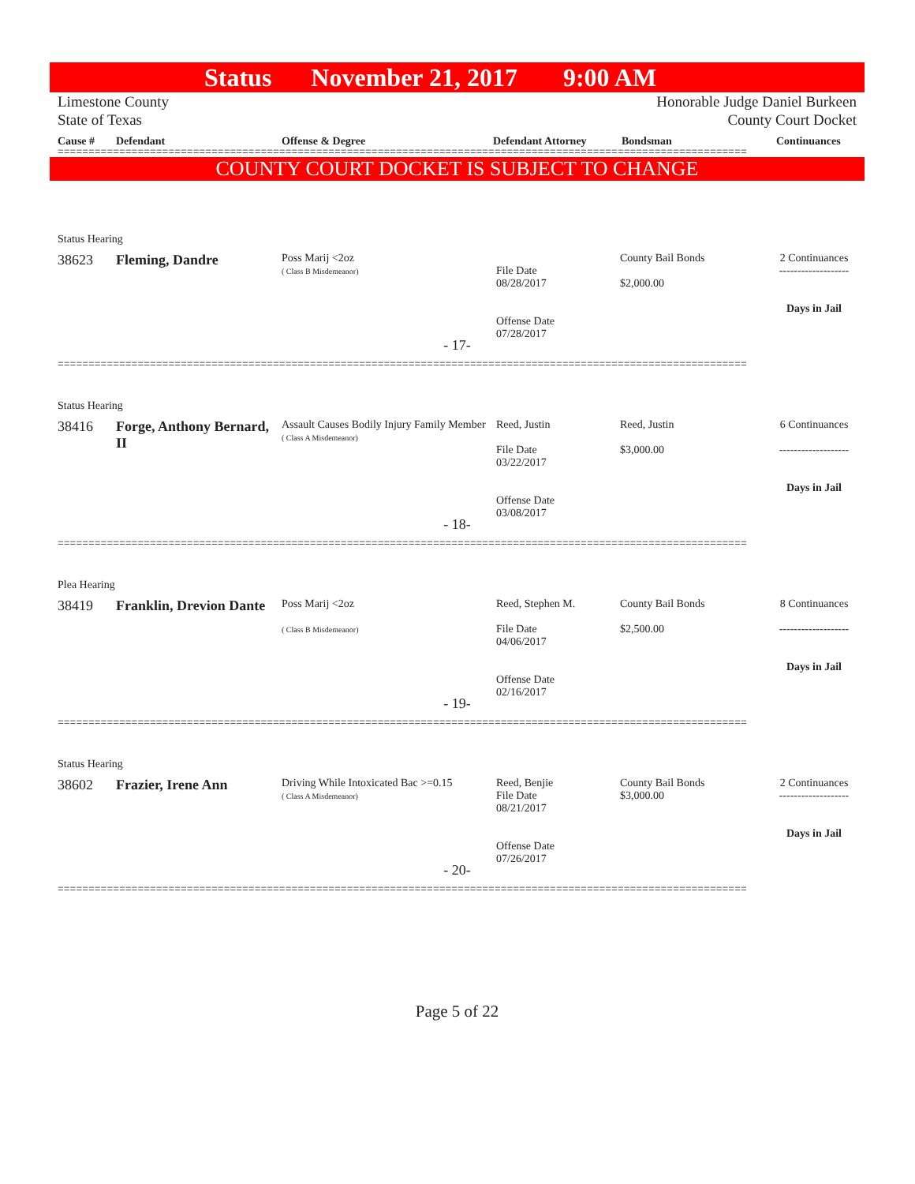Status November 21, 2017 9:00 AM
Limestone County
State of Texas
Honorable Judge Daniel Burkeen
County Court Docket
Cause # Defendant Offense & Degree Defendant Attorney Bondsman Continuances
================================================================================================================
COUNTY COURT DOCKET IS SUBJECT TO CHANGE
Status Hearing
38623 Fleming, Dandre
Poss Marij <2oz
( Class B Misdemeanor)
File Date
08/28/2017
Offense Date
07/28/2017
County Bail Bonds
$2,000.00
2 Continuances
-------------------
Days in Jail
- 17-
================================================================================================================
Status Hearing
38416 Forge, Anthony Bernard, II
Assault Causes Bodily Injury Family Member
( Class A Misdemeanor)
Reed, Justin
File Date
03/22/2017
Offense Date
03/08/2017
Reed, Justin
$3,000.00
6 Continuances
-------------------
Days in Jail
- 18-
================================================================================================================
Plea Hearing
38419 Franklin, Drevion Dante
Poss Marij <2oz
( Class B Misdemeanor)
Reed, Stephen M.
File Date
04/06/2017
Offense Date
02/16/2017
County Bail Bonds
$2,500.00
8 Continuances
-------------------
Days in Jail
- 19-
================================================================================================================
Status Hearing
38602 Frazier, Irene Ann
Driving While Intoxicated Bac >=0.15
( Class A Misdemeanor)
Reed, Benjie
File Date
08/21/2017
Offense Date
07/26/2017
County Bail Bonds
$3,000.00
2 Continuances
-------------------
Days in Jail
- 20-
================================================================================================================
Page 5 of 22